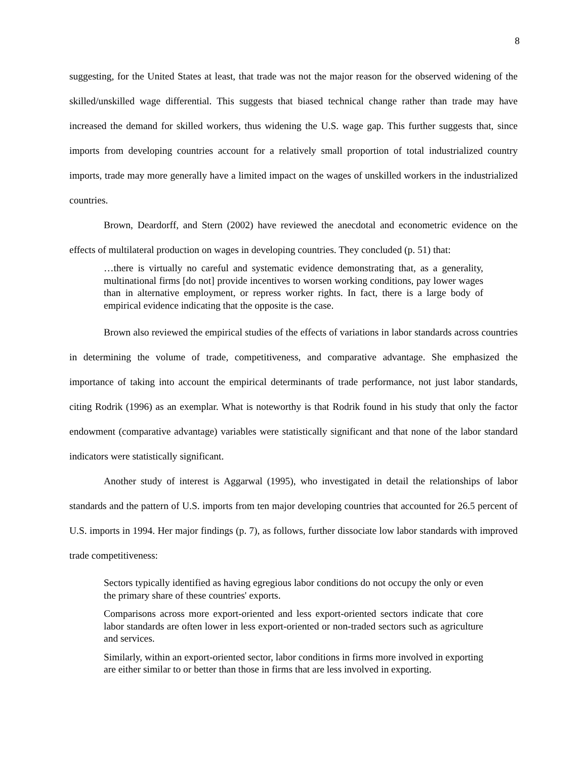8
suggesting, for the United States at least, that trade was not the major reason for the observed widening of the skilled/unskilled wage differential. This suggests that biased technical change rather than trade may have increased the demand for skilled workers, thus widening the U.S. wage gap. This further suggests that, since imports from developing countries account for a relatively small proportion of total industrialized country imports, trade may more generally have a limited impact on the wages of unskilled workers in the industrialized countries.
Brown, Deardorff, and Stern (2002) have reviewed the anecdotal and econometric evidence on the effects of multilateral production on wages in developing countries. They concluded (p. 51) that:
…there is virtually no careful and systematic evidence demonstrating that, as a generality, multinational firms [do not] provide incentives to worsen working conditions, pay lower wages than in alternative employment, or repress worker rights. In fact, there is a large body of empirical evidence indicating that the opposite is the case.
Brown also reviewed the empirical studies of the effects of variations in labor standards across countries in determining the volume of trade, competitiveness, and comparative advantage. She emphasized the importance of taking into account the empirical determinants of trade performance, not just labor standards, citing Rodrik (1996) as an exemplar. What is noteworthy is that Rodrik found in his study that only the factor endowment (comparative advantage) variables were statistically significant and that none of the labor standard indicators were statistically significant.
Another study of interest is Aggarwal (1995), who investigated in detail the relationships of labor standards and the pattern of U.S. imports from ten major developing countries that accounted for 26.5 percent of U.S. imports in 1994. Her major findings (p. 7), as follows, further dissociate low labor standards with improved trade competitiveness:
Sectors typically identified as having egregious labor conditions do not occupy the only or even the primary share of these countries' exports.
Comparisons across more export-oriented and less export-oriented sectors indicate that core labor standards are often lower in less export-oriented or non-traded sectors such as agriculture and services.
Similarly, within an export-oriented sector, labor conditions in firms more involved in exporting are either similar to or better than those in firms that are less involved in exporting.